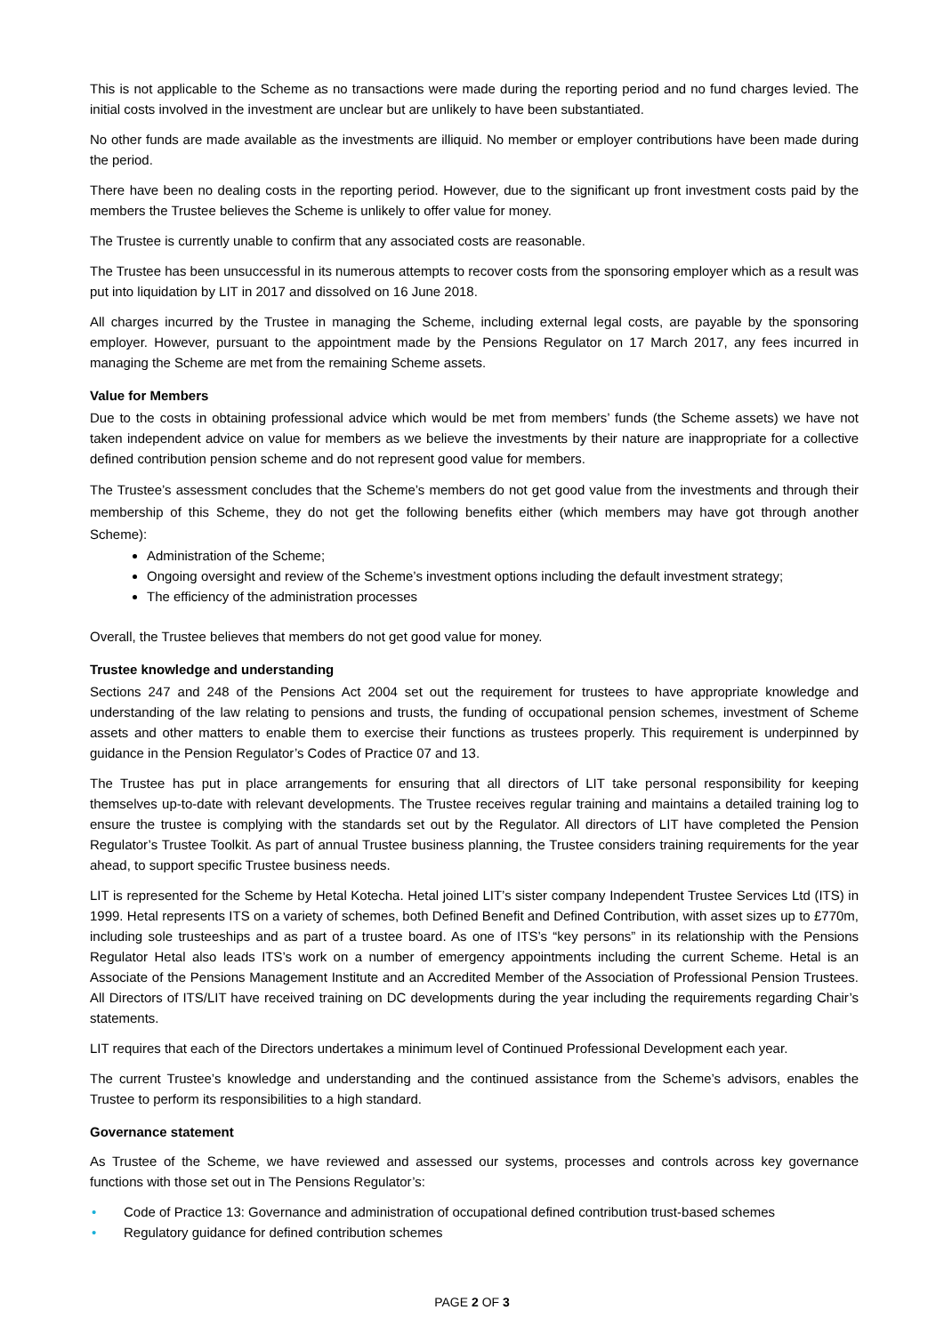This is not applicable to the Scheme as no transactions were made during the reporting period and no fund charges levied. The initial costs involved in the investment are unclear but are unlikely to have been substantiated.
No other funds are made available as the investments are illiquid. No member or employer contributions have been made during the period.
There have been no dealing costs in the reporting period. However, due to the significant up front investment costs paid by the members the Trustee believes the Scheme is unlikely to offer value for money.
The Trustee is currently unable to confirm that any associated costs are reasonable.
The Trustee has been unsuccessful in its numerous attempts to recover costs from the sponsoring employer which as a result was put into liquidation by LIT in 2017 and dissolved on 16 June 2018.
All charges incurred by the Trustee in managing the Scheme, including external legal costs, are payable by the sponsoring employer. However, pursuant to the appointment made by the Pensions Regulator on 17 March 2017, any fees incurred in managing the Scheme are met from the remaining Scheme assets.
Value for Members
Due to the costs in obtaining professional advice which would be met from members’ funds (the Scheme assets) we have not taken independent advice on value for members as we believe the investments by their nature are inappropriate for a collective defined contribution pension scheme and do not represent good value for members.
The Trustee’s assessment concludes that the Scheme’s members do not get good value from the investments and through their membership of this Scheme, they do not get the following benefits either (which members may have got through another Scheme):
Administration of the Scheme;
Ongoing oversight and review of the Scheme’s investment options including the default investment strategy;
The efficiency of the administration processes
Overall, the Trustee believes that members do not get good value for money.
Trustee knowledge and understanding
Sections 247 and 248 of the Pensions Act 2004 set out the requirement for trustees to have appropriate knowledge and understanding of the law relating to pensions and trusts, the funding of occupational pension schemes, investment of Scheme assets and other matters to enable them to exercise their functions as trustees properly. This requirement is underpinned by guidance in the Pension Regulator’s Codes of Practice 07 and 13.
The Trustee has put in place arrangements for ensuring that all directors of LIT take personal responsibility for keeping themselves up-to-date with relevant developments. The Trustee receives regular training and maintains a detailed training log to ensure the trustee is complying with the standards set out by the Regulator. All directors of LIT have completed the Pension Regulator’s Trustee Toolkit. As part of annual Trustee business planning, the Trustee considers training requirements for the year ahead, to support specific Trustee business needs.
LIT is represented for the Scheme by Hetal Kotecha. Hetal joined LIT’s sister company Independent Trustee Services Ltd (ITS) in 1999. Hetal represents ITS on a variety of schemes, both Defined Benefit and Defined Contribution, with asset sizes up to £770m, including sole trusteeships and as part of a trustee board. As one of ITS’s “key persons” in its relationship with the Pensions Regulator Hetal also leads ITS’s work on a number of emergency appointments including the current Scheme. Hetal is an Associate of the Pensions Management Institute and an Accredited Member of the Association of Professional Pension Trustees. All Directors of ITS/LIT have received training on DC developments during the year including the requirements regarding Chair’s statements.
LIT requires that each of the Directors undertakes a minimum level of Continued Professional Development each year.
The current Trustee’s knowledge and understanding and the continued assistance from the Scheme’s advisors, enables the Trustee to perform its responsibilities to a high standard.
Governance statement
As Trustee of the Scheme, we have reviewed and assessed our systems, processes and controls across key governance functions with those set out in The Pensions Regulator’s:
• Code of Practice 13: Governance and administration of occupational defined contribution trust-based schemes
• Regulatory guidance for defined contribution schemes
PAGE 2 OF 3